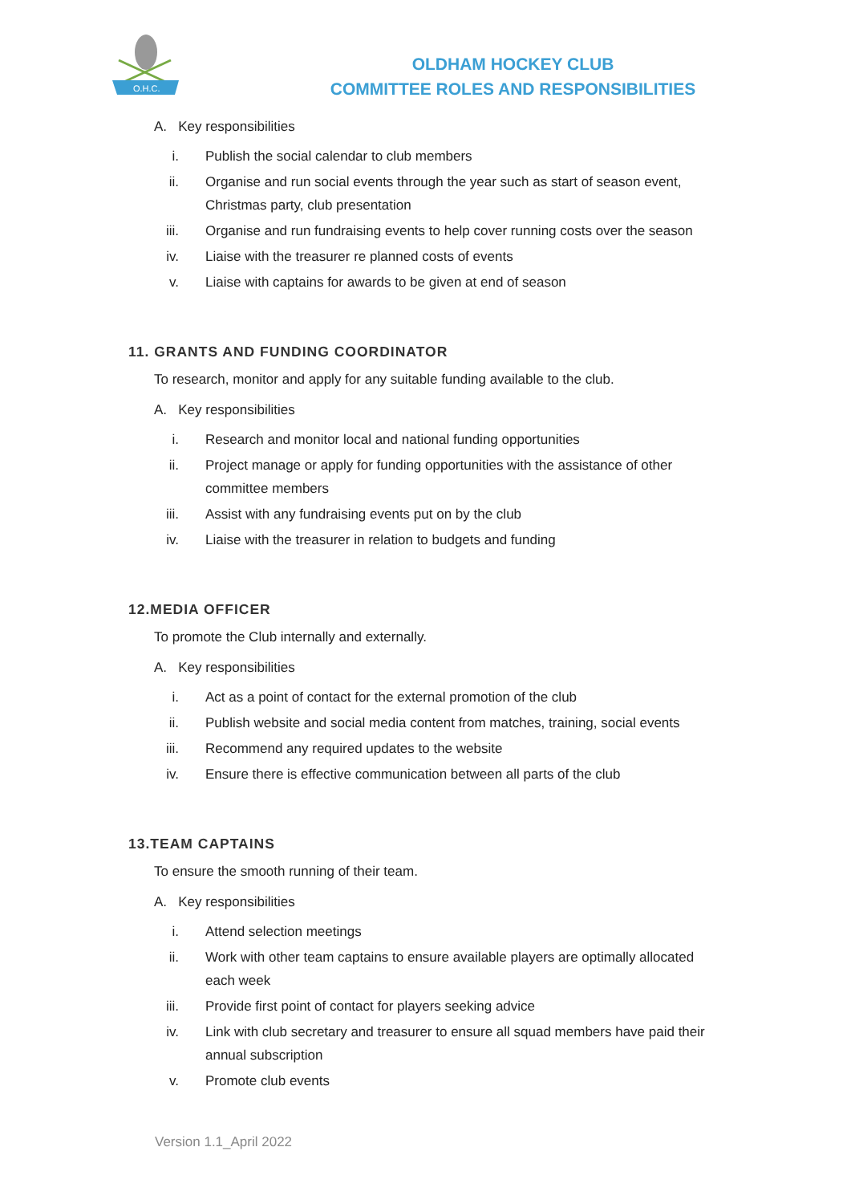O.H.C.
OLDHAM HOCKEY CLUB
COMMITTEE ROLES AND RESPONSIBILITIES
A. Key responsibilities
i. Publish the social calendar to club members
ii. Organise and run social events through the year such as start of season event, Christmas party, club presentation
iii. Organise and run fundraising events to help cover running costs over the season
iv. Liaise with the treasurer re planned costs of events
v. Liaise with captains for awards to be given at end of season
11. GRANTS AND FUNDING COORDINATOR
To research, monitor and apply for any suitable funding available to the club.
A. Key responsibilities
i. Research and monitor local and national funding opportunities
ii. Project manage or apply for funding opportunities with the assistance of other committee members
iii. Assist with any fundraising events put on by the club
iv. Liaise with the treasurer in relation to budgets and funding
12.MEDIA OFFICER
To promote the Club internally and externally.
A. Key responsibilities
i. Act as a point of contact for the external promotion of the club
ii. Publish website and social media content from matches, training, social events
iii. Recommend any required updates to the website
iv. Ensure there is effective communication between all parts of the club
13.TEAM CAPTAINS
To ensure the smooth running of their team.
A. Key responsibilities
i. Attend selection meetings
ii. Work with other team captains to ensure available players are optimally allocated each week
iii. Provide first point of contact for players seeking advice
iv. Link with club secretary and treasurer to ensure all squad members have paid their annual subscription
v. Promote club events
Version 1.1_April 2022